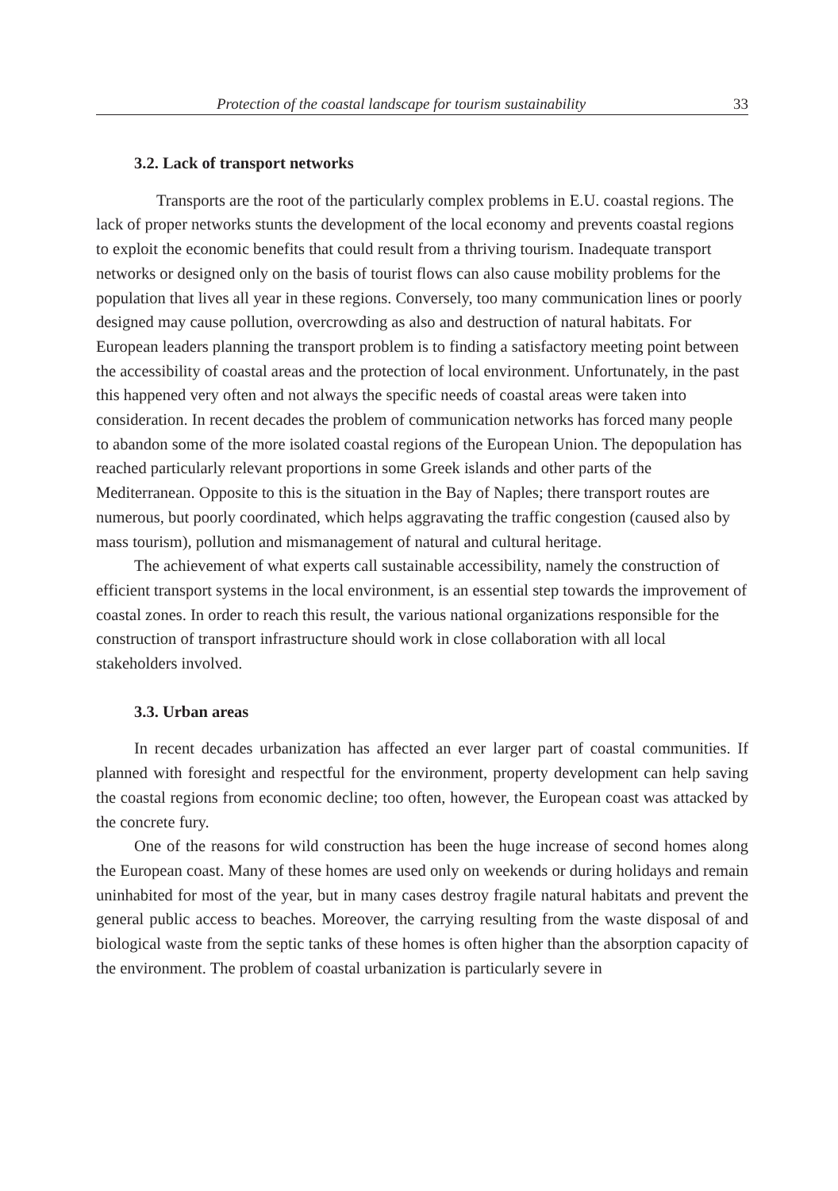Protection of the coastal landscape for tourism sustainability 33
3.2. Lack of transport networks
Transports are the root of the particularly complex problems in E.U. coastal regions. The lack of proper networks stunts the development of the local economy and prevents coastal regions to exploit the economic benefits that could result from a thriving tourism. Inadequate transport networks or designed only on the basis of tourist flows can also cause mobility problems for the population that lives all year in these regions. Conversely, too many communication lines or poorly designed may cause pollution, overcrowding as also and destruction of natural habitats. For European leaders planning the transport problem is to finding a satisfactory meeting point between the accessibility of coastal areas and the protection of local environment. Unfortunately, in the past this happened very often and not always the specific needs of coastal areas were taken into consideration. In recent decades the problem of communication networks has forced many people to abandon some of the more isolated coastal regions of the European Union. The depopulation has reached particularly relevant proportions in some Greek islands and other parts of the Mediterranean. Opposite to this is the situation in the Bay of Naples; there transport routes are numerous, but poorly coordinated, which helps aggravating the traffic congestion (caused also by mass tourism), pollution and mismanagement of natural and cultural heritage.
The achievement of what experts call sustainable accessibility, namely the construction of efficient transport systems in the local environment, is an essential step towards the improvement of coastal zones. In order to reach this result, the various national organizations responsible for the construction of transport infrastructure should work in close collaboration with all local stakeholders involved.
3.3. Urban areas
In recent decades urbanization has affected an ever larger part of coastal communities. If planned with foresight and respectful for the environment, property development can help saving the coastal regions from economic decline; too often, however, the European coast was attacked by the concrete fury.
One of the reasons for wild construction has been the huge increase of second homes along the European coast. Many of these homes are used only on weekends or during holidays and remain uninhabited for most of the year, but in many cases destroy fragile natural habitats and prevent the general public access to beaches. Moreover, the carrying resulting from the waste disposal of and biological waste from the septic tanks of these homes is often higher than the absorption capacity of the environment. The problem of coastal urbanization is particularly severe in